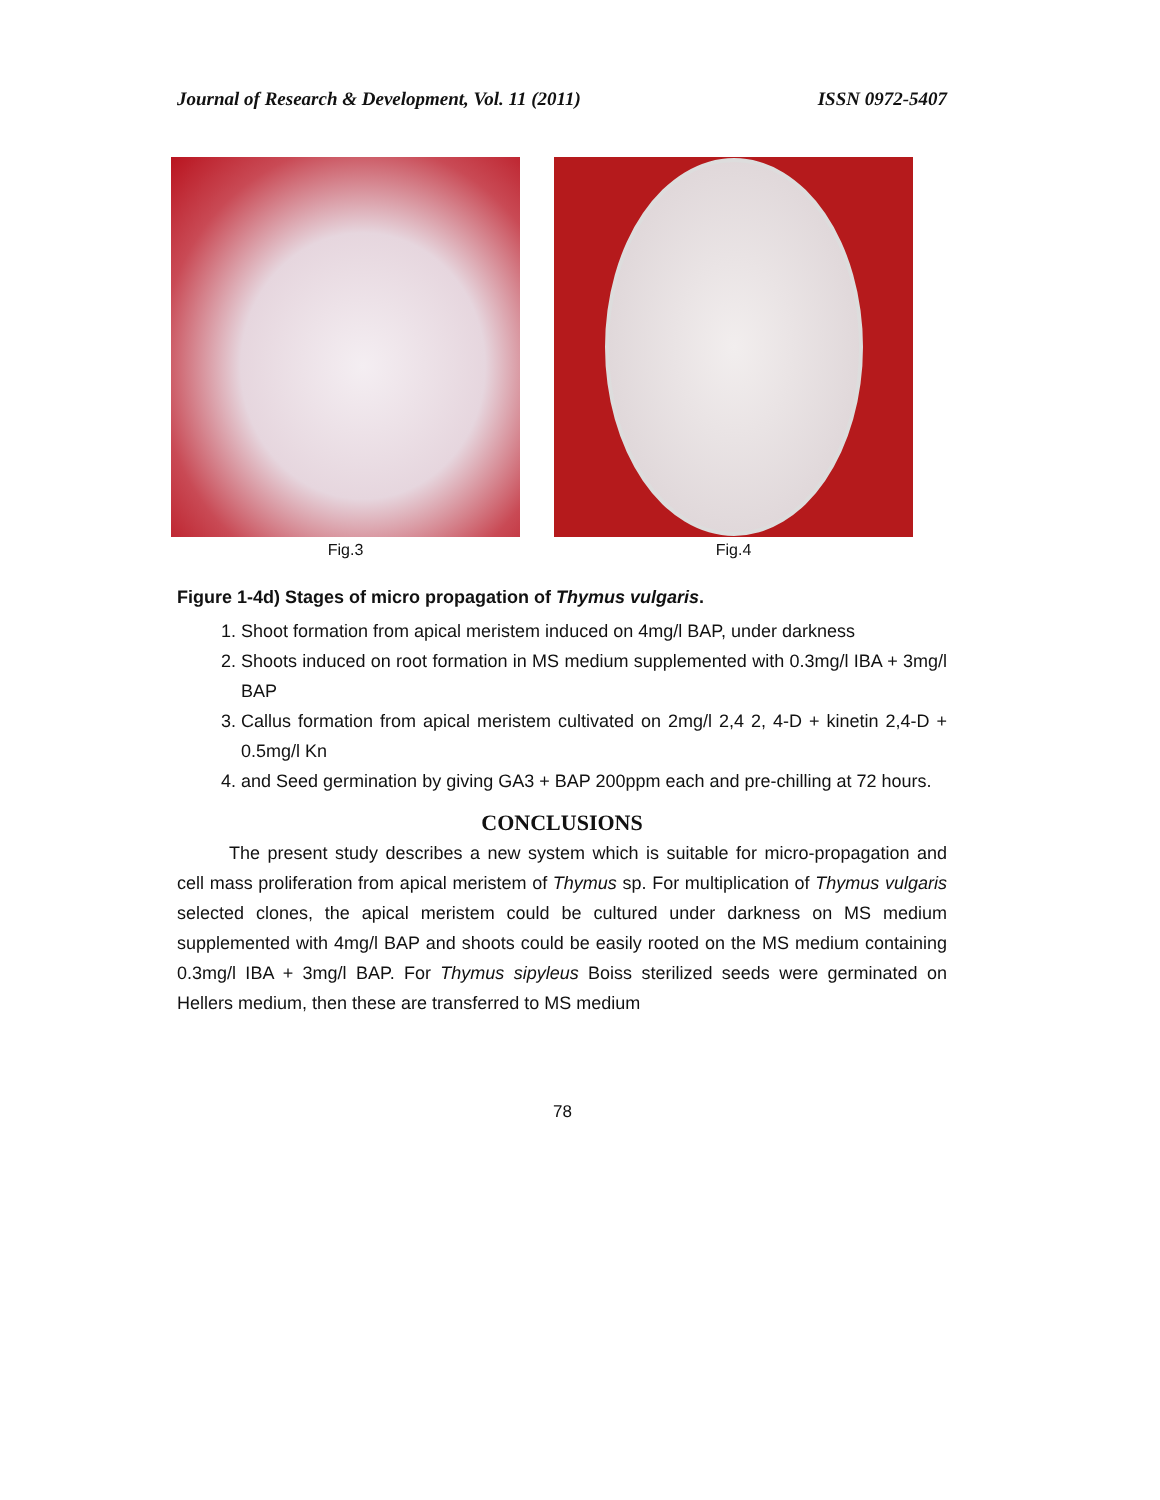Journal of Research & Development, Vol. 11 (2011) ISSN 0972-5407
Fig.3 Fig.4
Figure 1-4d) Stages of micro propagation of Thymus vulgaris.
1. Shoot formation from apical meristem induced on 4mg/l BAP, under darkness
2. Shoots induced on root formation in MS medium supplemented with 0.3mg/l IBA + 3mg/l BAP
3. Callus formation from apical meristem cultivated on 2mg/l 2,4 2, 4-D + kinetin 2,4-D + 0.5mg/l Kn
4. and Seed germination by giving GA3 + BAP 200ppm each and pre-chilling at 72 hours.
CONCLUSIONS
The present study describes a new system which is suitable for micro-propagation and cell mass proliferation from apical meristem of Thymus sp. For multiplication of Thymus vulgaris selected clones, the apical meristem could be cultured under darkness on MS medium supplemented with 4mg/l BAP and shoots could be easily rooted on the MS medium containing 0.3mg/l IBA + 3mg/l BAP. For Thymus sipyleus Boiss sterilized seeds were germinated on Hellers medium, then these are transferred to MS medium
78